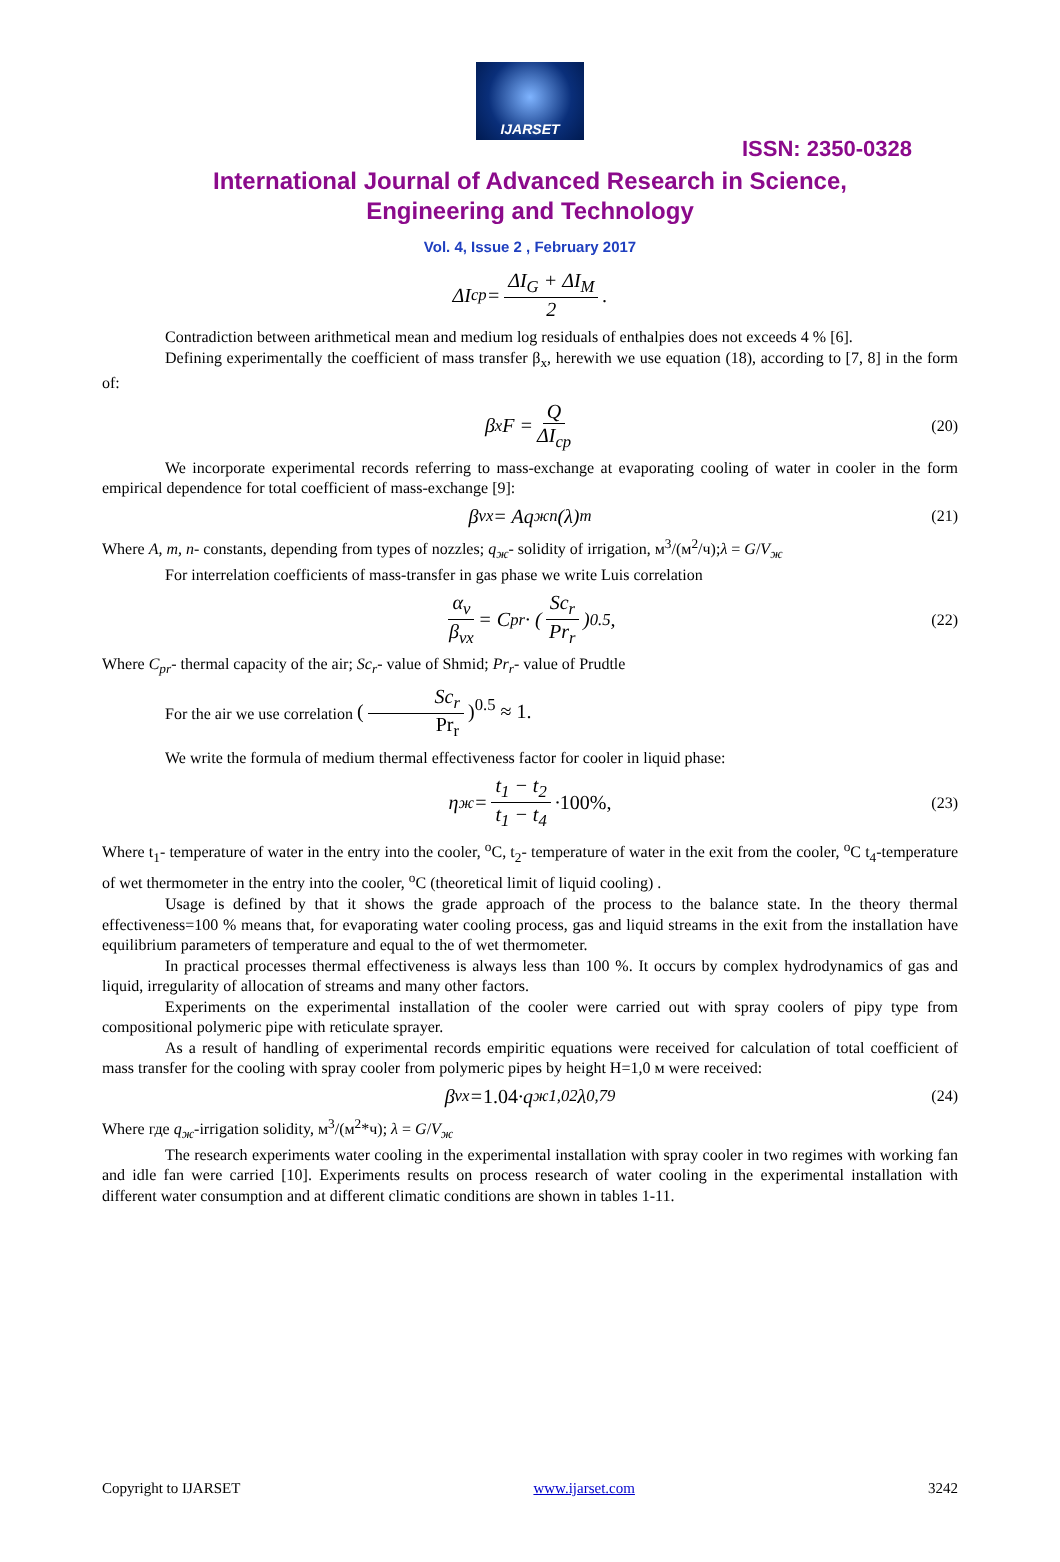IJARSET
ISSN: 2350-0328
International Journal of Advanced Research in Science,
Engineering and Technology
Vol. 4, Issue 2 , February 2017
ΔI<sub>cp</sub> = ΔI<sub>G</sub> + ΔI<sub>M</sub> 2.
Contradiction between arithmetical mean and medium log residuals of enthalpies does not exceeds 4 % [6].
Defining experimentally the coefficient of mass transfer β<sub>x</sub>, herewith we use equation (18), according to [7, 8] in the form of:
β<sub>x</sub>F = Q ΔI<sub>cp</sub> (20)
We incorporate experimental records referring to mass-exchange at evaporating cooling of water in cooler in the form empirical dependence for total coefficient of mass-exchange [9]:
β<sub>vx</sub> = Aq<sub>ж</sub><sup>n</sup>(λ)<sup>m</sup> (21)
Where A, m, n- constants, depending from types of nozzles; q<sub>ж</sub>- solidity of irrigation, м<sup>3</sup>/(м<sup>2</sup>/ч);λ = G/V<sub>ж</sub>
For interrelation coefficients of mass-transfer in gas phase we write Luis correlation
α<sub>v</sub> β<sub>vx</sub> = C<sub>pr</sub> · (Sc<sub>r</sub> Pr<sub>r</sub>)<sup>0.5</sup> , (22)
Where C<sub>pr</sub>- thermal capacity of the air; Sc<sub>r</sub>- value of Shmid; Pr<sub>r</sub>- value of Prudtle
For the air we use correlation (Sc<sub>r</sub> Pr<sub>r</sub>)<sup>0.5</sup> ≈ 1.
We write the formula of medium thermal effectiveness factor for cooler in liquid phase:
η<sub>ж</sub> = t<sub>1</sub> − t<sub>2</sub> t<sub>1</sub> − t<sub>4</sub> · 100%, (23)
Where t<sub>1</sub>- temperature of water in the entry into the cooler, <sup>o</sup>C, t<sub>2</sub>- temperature of water in the exit from the cooler, <sup>o</sup>C t<sub>4</sub>-temperature of wet thermometer in the entry into the cooler, <sup>o</sup>C (theoretical limit of liquid cooling) .
Usage is defined by that it shows the grade approach of the process to the balance state. In the theory thermal effectiveness=100 % means that, for evaporating water cooling process, gas and liquid streams in the exit from the installation have equilibrium parameters of temperature and equal to the of wet thermometer.
In practical processes thermal effectiveness is always less than 100 %. It occurs by complex hydrodynamics of gas and liquid, irregularity of allocation of streams and many other factors.
Experiments on the experimental installation of the cooler were carried out with spray coolers of pipy type from compositional polymeric pipe with reticulate sprayer.
As a result of handling of experimental records empiritic equations were received for calculation of total coefficient of mass transfer for the cooling with spray cooler from polymeric pipes by height H=1,0 м were received:
β<sub>vx</sub> = 1.04 ·q<sub>ж</sub><sup>1,02</sup>λ<sup>0,79</sup> (24)
Where где q<sub>ж</sub>-irrigation solidity, м<sup>3</sup>/(м<sup>2</sup>*ч); λ = G/V<sub>ж</sub>
The research experiments water cooling in the experimental installation with spray cooler in two regimes with working fan and idle fan were carried [10]. Experiments results on process research of water cooling in the experimental installation with different water consumption and at different climatic conditions are shown in tables 1-11.
Copyright to IJARSET www.ijarset.com 3242